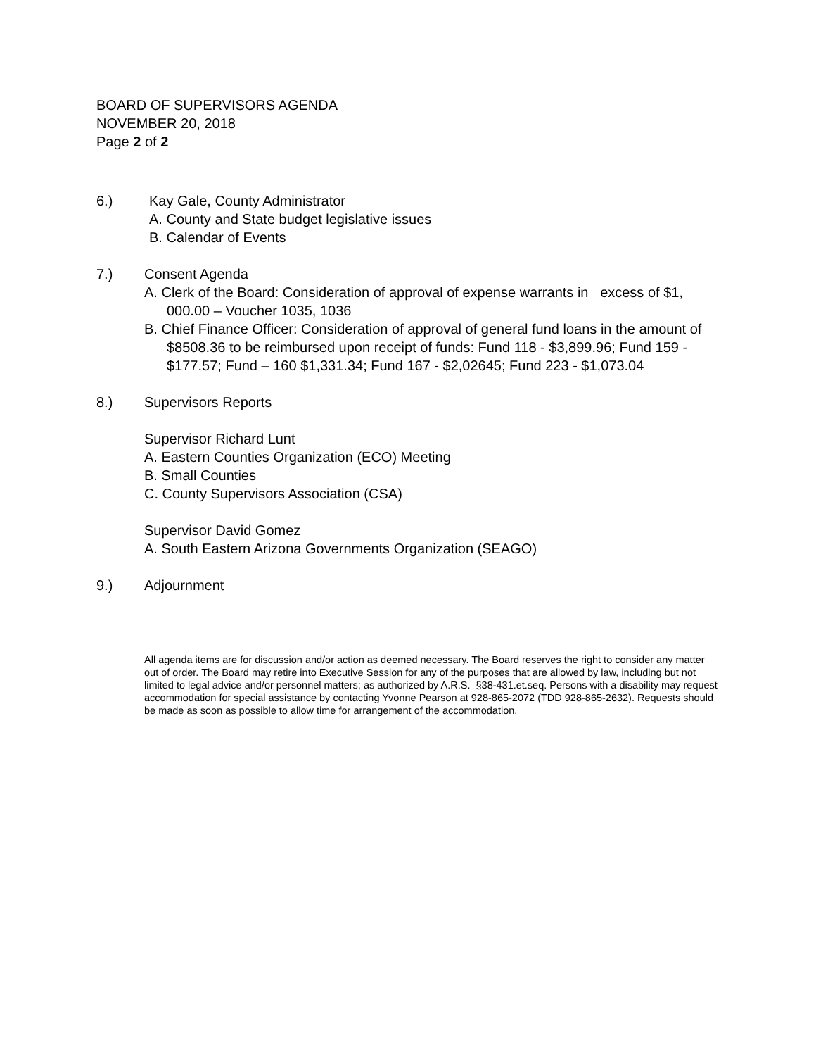BOARD OF SUPERVISORS AGENDA
NOVEMBER 20, 2018
Page 2 of 2
6.) Kay Gale, County Administrator
A. County and State budget legislative issues
B. Calendar of Events
7.) Consent Agenda
A. Clerk of the Board: Consideration of approval of expense warrants in excess of $1, 000.00 – Voucher 1035, 1036
B. Chief Finance Officer: Consideration of approval of general fund loans in the amount of $8508.36 to be reimbursed upon receipt of funds: Fund 118 - $3,899.96; Fund 159 - $177.57; Fund – 160 $1,331.34; Fund 167 - $2,02645; Fund 223 - $1,073.04
8.) Supervisors Reports
Supervisor Richard Lunt
A. Eastern Counties Organization (ECO) Meeting
B. Small Counties
C. County Supervisors Association (CSA)
Supervisor David Gomez
A. South Eastern Arizona Governments Organization (SEAGO)
9.) Adjournment
All agenda items are for discussion and/or action as deemed necessary. The Board reserves the right to consider any matter out of order. The Board may retire into Executive Session for any of the purposes that are allowed by law, including but not limited to legal advice and/or personnel matters; as authorized by A.R.S. §38-431.et.seq. Persons with a disability may request accommodation for special assistance by contacting Yvonne Pearson at 928-865-2072 (TDD 928-865-2632). Requests should be made as soon as possible to allow time for arrangement of the accommodation.